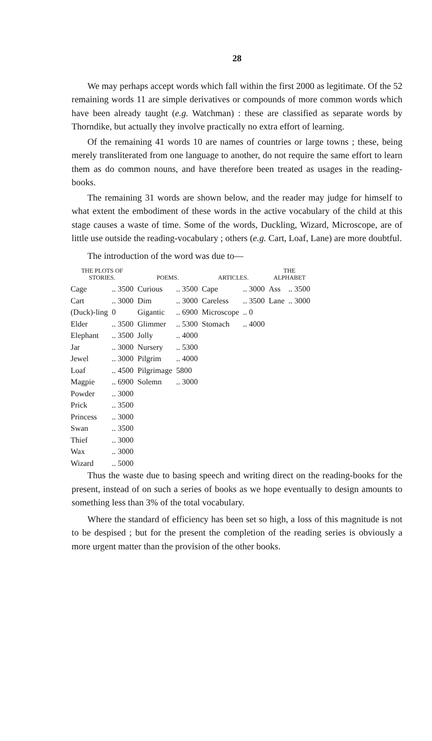28
We may perhaps accept words which fall within the first 2000 as legitimate. Of the 52 remaining words 11 are simple derivatives or compounds of more common words which have been already taught (e.g. Watchman) : these are classified as separate words by Thorndike, but actually they involve practically no extra effort of learning.
Of the remaining 41 words 10 are names of countries or large towns ; these, being merely transliterated from one language to another, do not require the same effort to learn them as do common nouns, and have therefore been treated as usages in the reading-books.
The remaining 31 words are shown below, and the reader may judge for himself to what extent the embodiment of these words in the active vocabulary of the child at this stage causes a waste of time. Some of the words, Duckling, Wizard, Microscope, are of little use outside the reading-vocabulary ; others (e.g. Cart, Loaf, Lane) are more doubtful.
The introduction of the word was due to—
| THE PLOTS OF STORIES. | | POEMS. | | ARTICLES. | | THE ALPHABET | |
| --- | --- | --- | --- | --- | --- | --- | --- |
| Cage | .. 3500 | Curious | .. 3500 | Cape | .. 3000 | Ass | .. 3500 |
| Cart | .. 3000 | Dim | .. 3000 | Careless | .. 3500 | Lane | .. 3000 |
| (Duck)-ling | 0 | Gigantic | .. 6900 | Microscope | .. 0 | | |
| Elder | .. 3500 | Glimmer | .. 5300 | Stomach | .. 4000 | | |
| Elephant | .. 3500 | Jolly | .. 4000 | | | | |
| Jar | .. 3000 | Nursery | .. 5300 | | | | |
| Jewel | .. 3000 | Pilgrim | .. 4000 | | | | |
| Loaf | .. 4500 | Pilgrimage | 5800 | | | | |
| Magpie | .. 6900 | Solemn | .. 3000 | | | | |
| Powder | .. 3000 | | | | | | |
| Prick | .. 3500 | | | | | | |
| Princess | .. 3000 | | | | | | |
| Swan | .. 3500 | | | | | | |
| Thief | .. 3000 | | | | | | |
| Wax | .. 3000 | | | | | | |
| Wizard | .. 5000 | | | | | | |
Thus the waste due to basing speech and writing direct on the reading-books for the present, instead of on such a series of books as we hope eventually to design amounts to something less than 3% of the total vocabulary.
Where the standard of efficiency has been set so high, a loss of this magnitude is not to be despised ; but for the present the completion of the reading series is obviously a more urgent matter than the provision of the other books.